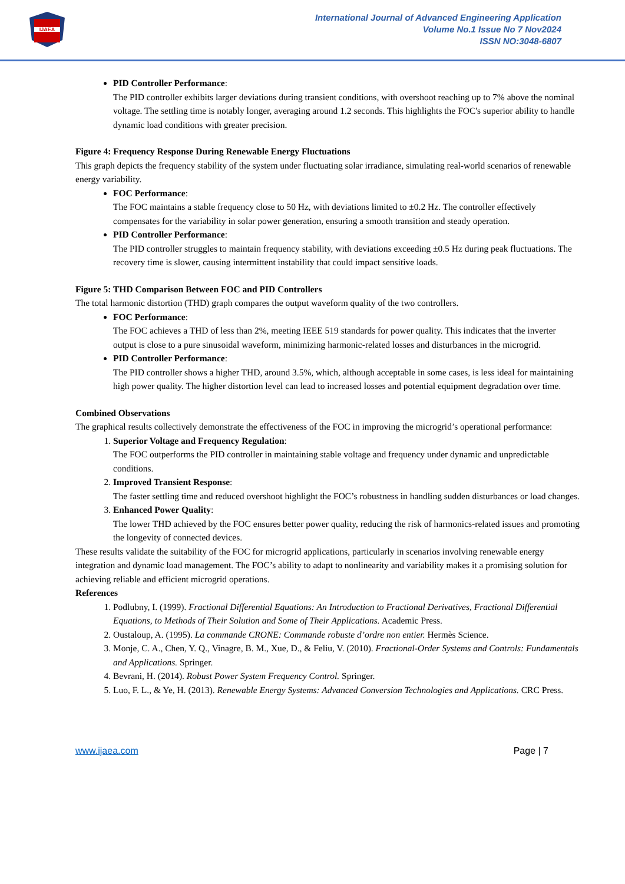IJAEA
International Journal of Advanced Engineering Application
Volume No.1 Issue No 7 Nov2024
ISSN NO:3048-6807
PID Controller Performance:
The PID controller exhibits larger deviations during transient conditions, with overshoot reaching up to 7% above the nominal voltage. The settling time is notably longer, averaging around 1.2 seconds. This highlights the FOC's superior ability to handle dynamic load conditions with greater precision.
Figure 4: Frequency Response During Renewable Energy Fluctuations
This graph depicts the frequency stability of the system under fluctuating solar irradiance, simulating real-world scenarios of renewable energy variability.
FOC Performance:
The FOC maintains a stable frequency close to 50 Hz, with deviations limited to ±0.2 Hz. The controller effectively compensates for the variability in solar power generation, ensuring a smooth transition and steady operation.
PID Controller Performance:
The PID controller struggles to maintain frequency stability, with deviations exceeding ±0.5 Hz during peak fluctuations. The recovery time is slower, causing intermittent instability that could impact sensitive loads.
Figure 5: THD Comparison Between FOC and PID Controllers
The total harmonic distortion (THD) graph compares the output waveform quality of the two controllers.
FOC Performance:
The FOC achieves a THD of less than 2%, meeting IEEE 519 standards for power quality. This indicates that the inverter output is close to a pure sinusoidal waveform, minimizing harmonic-related losses and disturbances in the microgrid.
PID Controller Performance:
The PID controller shows a higher THD, around 3.5%, which, although acceptable in some cases, is less ideal for maintaining high power quality. The higher distortion level can lead to increased losses and potential equipment degradation over time.
Combined Observations
The graphical results collectively demonstrate the effectiveness of the FOC in improving the microgrid’s operational performance:
1. Superior Voltage and Frequency Regulation:
The FOC outperforms the PID controller in maintaining stable voltage and frequency under dynamic and unpredictable conditions.
2. Improved Transient Response:
The faster settling time and reduced overshoot highlight the FOC’s robustness in handling sudden disturbances or load changes.
3. Enhanced Power Quality:
The lower THD achieved by the FOC ensures better power quality, reducing the risk of harmonics-related issues and promoting the longevity of connected devices.
These results validate the suitability of the FOC for microgrid applications, particularly in scenarios involving renewable energy integration and dynamic load management. The FOC’s ability to adapt to nonlinearity and variability makes it a promising solution for achieving reliable and efficient microgrid operations.
References
1. Podlubny, I. (1999). Fractional Differential Equations: An Introduction to Fractional Derivatives, Fractional Differential Equations, to Methods of Their Solution and Some of Their Applications. Academic Press.
2. Oustaloup, A. (1995). La commande CRONE: Commande robuste d’ordre non entier. Hermès Science.
3. Monje, C. A., Chen, Y. Q., Vinagre, B. M., Xue, D., & Feliu, V. (2010). Fractional-Order Systems and Controls: Fundamentals and Applications. Springer.
4. Bevrani, H. (2014). Robust Power System Frequency Control. Springer.
5. Luo, F. L., & Ye, H. (2013). Renewable Energy Systems: Advanced Conversion Technologies and Applications. CRC Press.
www.ijaea.com Page | 7